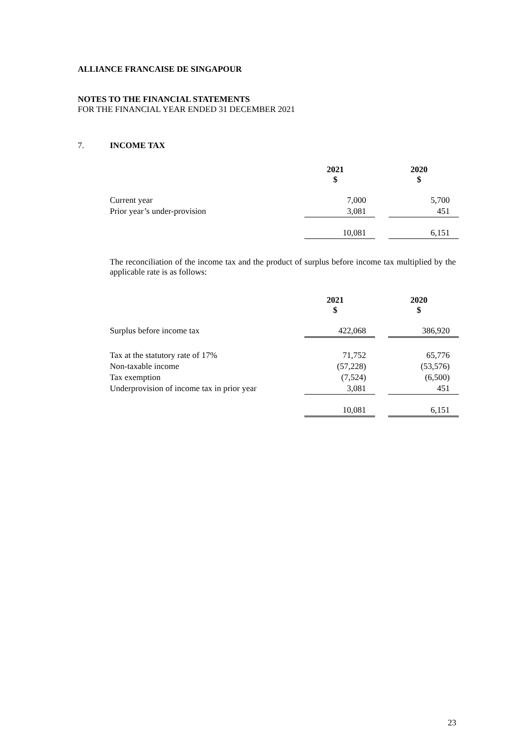ALLIANCE FRANCAISE DE SINGAPOUR
NOTES TO THE FINANCIAL STATEMENTS
FOR THE FINANCIAL YEAR ENDED 31 DECEMBER 2021
7. INCOME TAX
| | 2021 $ | | 2020 $ |
| Current year | 7,000 | | 5,700 |
| Prior year’s under-provision | 3,081 | | 451 |
| | 10,081 | | 6,151 |
The reconciliation of the income tax and the product of surplus before income tax multiplied by the applicable rate is as follows:
| | 2021 $ | | 2020 $ |
| Surplus before income tax | 422,068 | | 386,920 |
| Tax at the statutory rate of 17% | 71,752 | | 65,776 |
| Non-taxable income | (57,228) | | (53,576) |
| Tax exemption | (7,524) | | (6,500) |
| Underprovision of income tax in prior year | 3,081 | | 451 |
| | 10,081 | | 6,151 |
23